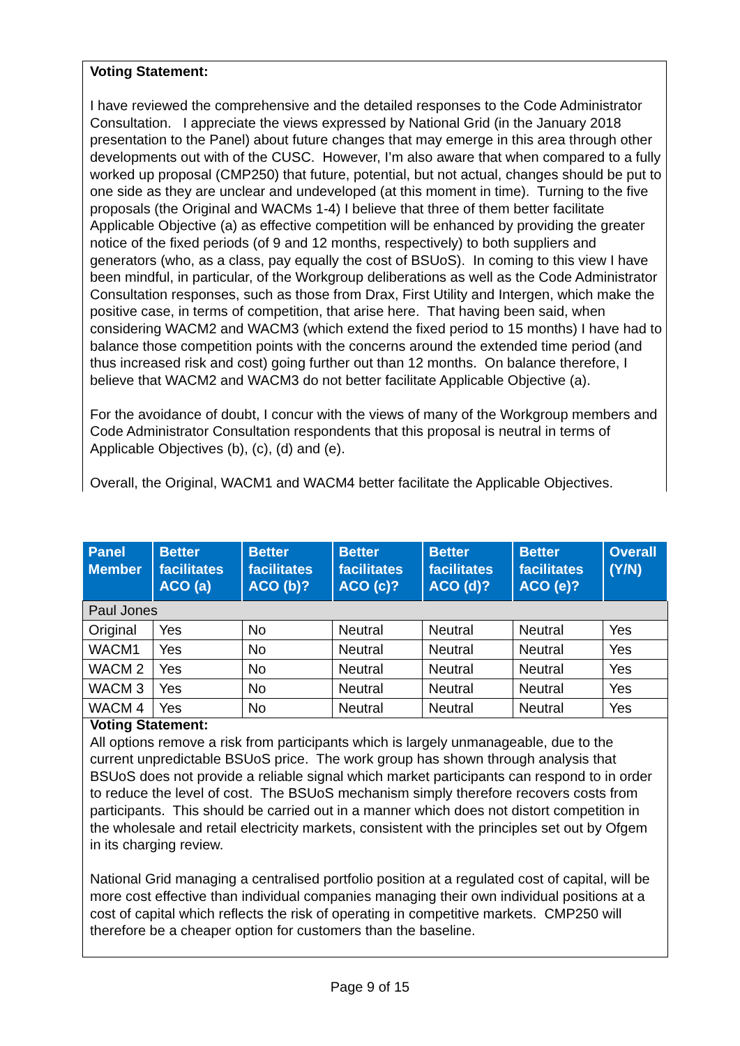Voting Statement:
I have reviewed the comprehensive and the detailed responses to the Code Administrator Consultation. I appreciate the views expressed by National Grid (in the January 2018 presentation to the Panel) about future changes that may emerge in this area through other developments out with of the CUSC. However, I’m also aware that when compared to a fully worked up proposal (CMP250) that future, potential, but not actual, changes should be put to one side as they are unclear and undeveloped (at this moment in time). Turning to the five proposals (the Original and WACMs 1-4) I believe that three of them better facilitate Applicable Objective (a) as effective competition will be enhanced by providing the greater notice of the fixed periods (of 9 and 12 months, respectively) to both suppliers and generators (who, as a class, pay equally the cost of BSUoS). In coming to this view I have been mindful, in particular, of the Workgroup deliberations as well as the Code Administrator Consultation responses, such as those from Drax, First Utility and Intergen, which make the positive case, in terms of competition, that arise here. That having been said, when considering WACM2 and WACM3 (which extend the fixed period to 15 months) I have had to balance those competition points with the concerns around the extended time period (and thus increased risk and cost) going further out than 12 months. On balance therefore, I believe that WACM2 and WACM3 do not better facilitate Applicable Objective (a).
For the avoidance of doubt, I concur with the views of many of the Workgroup members and Code Administrator Consultation respondents that this proposal is neutral in terms of Applicable Objectives (b), (c), (d) and (e).
Overall, the Original, WACM1 and WACM4 better facilitate the Applicable Objectives.
| Panel Member | Better facilitates ACO (a) | Better facilitates ACO (b)? | Better facilitates ACO (c)? | Better facilitates ACO (d)? | Better facilitates ACO (e)? | Overall (Y/N) |
| --- | --- | --- | --- | --- | --- | --- |
| Paul Jones | | | | | | |
| Original | Yes | No | Neutral | Neutral | Neutral | Yes |
| WACM1 | Yes | No | Neutral | Neutral | Neutral | Yes |
| WACM 2 | Yes | No | Neutral | Neutral | Neutral | Yes |
| WACM 3 | Yes | No | Neutral | Neutral | Neutral | Yes |
| WACM 4 | Yes | No | Neutral | Neutral | Neutral | Yes |
Voting Statement:
All options remove a risk from participants which is largely unmanageable, due to the current unpredictable BSUoS price. The work group has shown through analysis that BSUoS does not provide a reliable signal which market participants can respond to in order to reduce the level of cost. The BSUoS mechanism simply therefore recovers costs from participants. This should be carried out in a manner which does not distort competition in the wholesale and retail electricity markets, consistent with the principles set out by Ofgem in its charging review.
National Grid managing a centralised portfolio position at a regulated cost of capital, will be more cost effective than individual companies managing their own individual positions at a cost of capital which reflects the risk of operating in competitive markets. CMP250 will therefore be a cheaper option for customers than the baseline.
Page 9 of 15